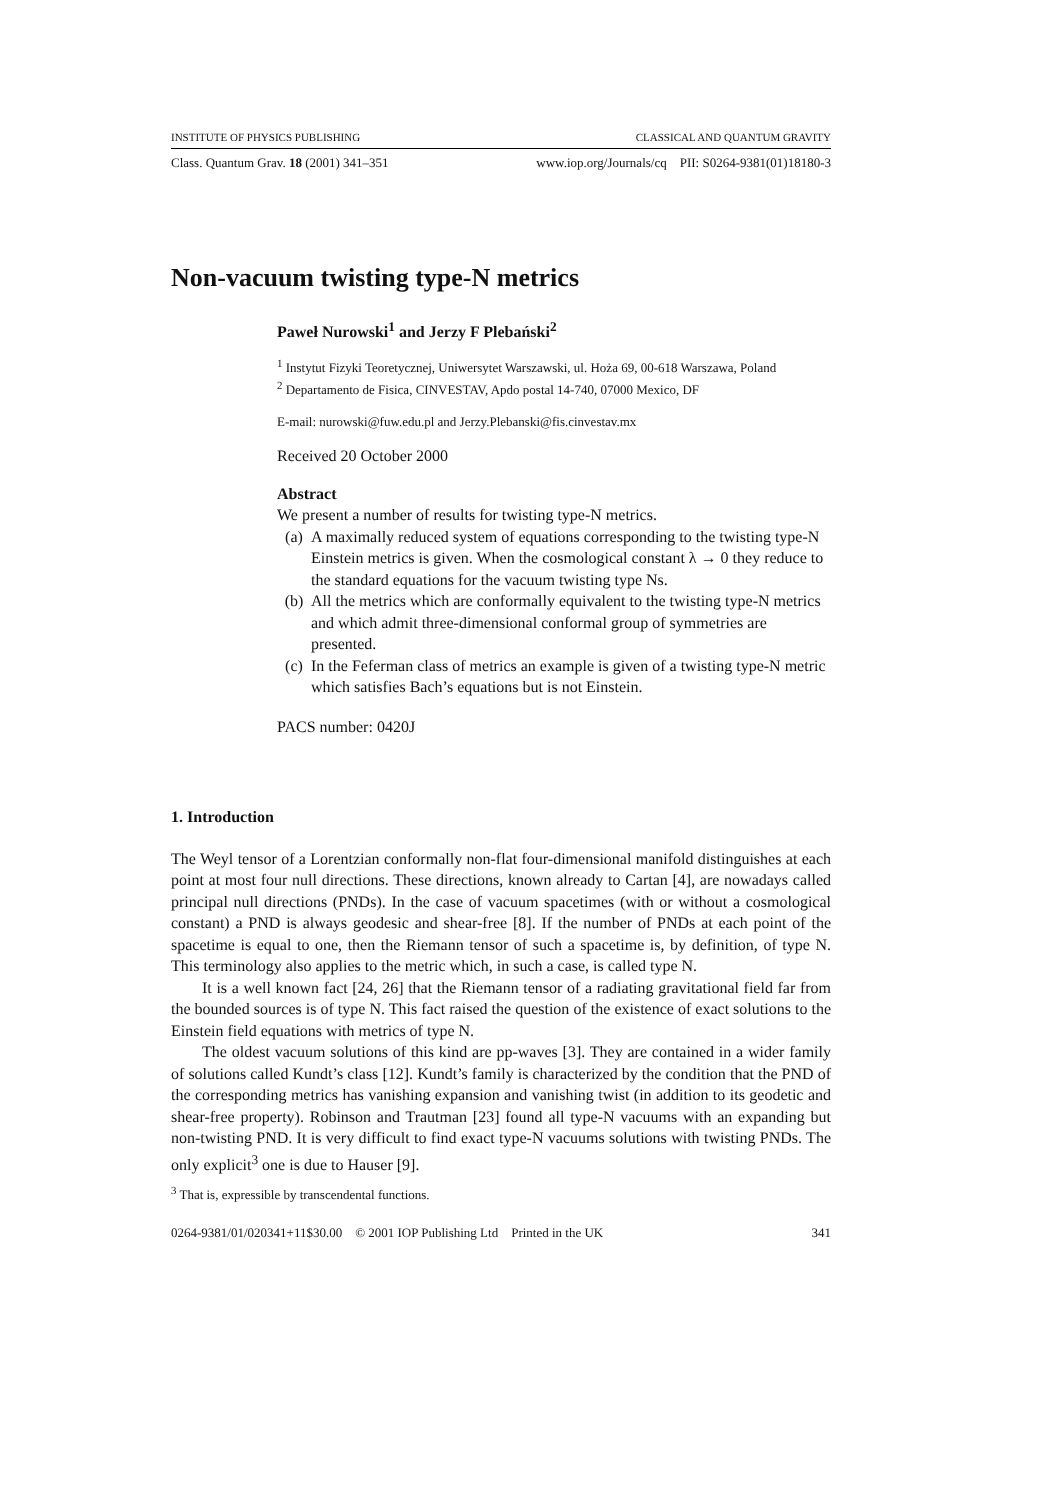INSTITUTE OF PHYSICS PUBLISHING CLASSICAL AND QUANTUM GRAVITY
Class. Quantum Grav. 18 (2001) 341–351 www.iop.org/Journals/cq PII: S0264-9381(01)18180-3
Non-vacuum twisting type-N metrics
Paweł Nurowski<sup>1</sup> and Jerzy F Plebański<sup>2</sup>
<sup>1</sup> Instytut Fizyki Teoretycznej, Uniwersytet Warszawski, ul. Hoża 69, 00-618 Warszawa, Poland
<sup>2</sup> Departamento de Fisica, CINVESTAV, Apdo postal 14-740, 07000 Mexico, DF
E-mail: nurowski@fuw.edu.pl and Jerzy.Plebanski@fis.cinvestav.mx
Received 20 October 2000
Abstract
We present a number of results for twisting type-N metrics.
(a) A maximally reduced system of equations corresponding to the twisting type-N Einstein metrics is given. When the cosmological constant λ → 0 they reduce to the standard equations for the vacuum twisting type Ns.
(b) All the metrics which are conformally equivalent to the twisting type-N metrics and which admit three-dimensional conformal group of symmetries are presented.
(c) In the Feferman class of metrics an example is given of a twisting type-N metric which satisfies Bach’s equations but is not Einstein.
PACS number: 0420J
1. Introduction
The Weyl tensor of a Lorentzian conformally non-flat four-dimensional manifold distinguishes at each point at most four null directions. These directions, known already to Cartan [4], are nowadays called principal null directions (PNDs). In the case of vacuum spacetimes (with or without a cosmological constant) a PND is always geodesic and shear-free [8]. If the number of PNDs at each point of the spacetime is equal to one, then the Riemann tensor of such a spacetime is, by definition, of type N. This terminology also applies to the metric which, in such a case, is called type N.
It is a well known fact [24, 26] that the Riemann tensor of a radiating gravitational field far from the bounded sources is of type N. This fact raised the question of the existence of exact solutions to the Einstein field equations with metrics of type N.
The oldest vacuum solutions of this kind are pp-waves [3]. They are contained in a wider family of solutions called Kundt’s class [12]. Kundt’s family is characterized by the condition that the PND of the corresponding metrics has vanishing expansion and vanishing twist (in addition to its geodetic and shear-free property). Robinson and Trautman [23] found all type-N vacuums with an expanding but non-twisting PND. It is very difficult to find exact type-N vacuums solutions with twisting PNDs. The only explicit<sup>3</sup> one is due to Hauser [9].
<sup>3</sup> That is, expressible by transcendental functions.
0264-9381/01/020341+11$30.00 © 2001 IOP Publishing Ltd Printed in the UK 341